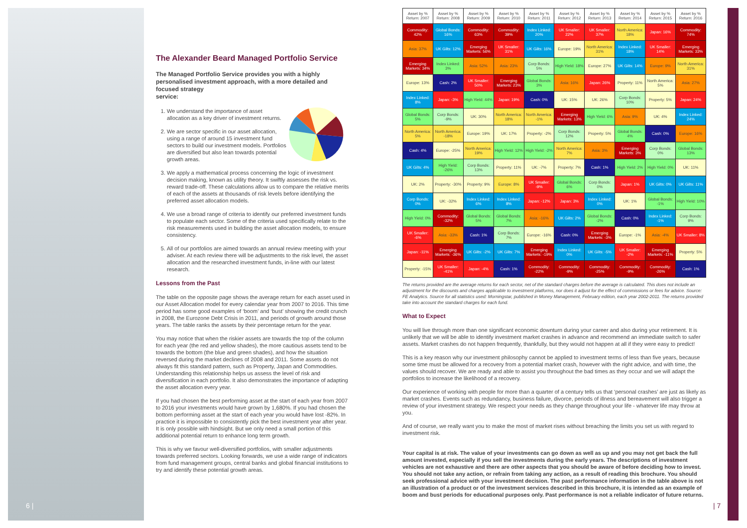6 | | 7
The Alexander Beard Managed Portfolio Service
The Managed Portfolio Service provides you with a highly personalised investment approach, with a more detailed and focused strategy
service:
1. We understand the importance of asset allocation as a key driver of investment returns.
2. We are sector specific in our asset allocation, using a range of around 15 investment fund sectors to build our investment models. Portfolios are diversified but also lean towards potential growth areas.
3. We apply a mathematical process concerning the logic of investment decision making, known as utility theory. It swiftly assesses the risk vs. reward trade-off. These calculations allow us to compare the relative merits of each of the assets at thousands of risk levels before identifying the preferred asset allocation models.
4. We use a broad range of criteria to identify our preferred investment funds to populate each sector. Some of the criteria used specifically relate to the risk measurements used in building the asset allocation models, to ensure consistency.
5. All of our portfolios are aimed towards an annual review meeting with your adviser. At each review there will be adjustments to the risk level, the asset allocation and the researched investment funds, in-line with our latest research.
Lessons from the Past
The table on the opposite page shows the average return for each asset used in our Asset Allocation model for every calendar year from 2007 to 2016. This time period has some good examples of ‘boom’ and ‘bust’ showing the credit crunch in 2008, the Eurozone Debt Crisis in 2011, and periods of growth around those years. The table ranks the assets by their percentage return for the year.
You may notice that when the riskier assets are towards the top of the column for each year (the red and yellow shades), the more cautious assets tend to be towards the bottom (the blue and green shades), and how the situation reversed during the market declines of 2008 and 2011. Some assets do not always fit this standard pattern, such as Property, Japan and Commodities. Understanding this relationship helps us assess the level of risk and diversification in each portfolio. It also demonstrates the importance of adapting the asset allocation every year.
If you had chosen the best performing asset at the start of each year from 2007 to 2016 your investments would have grown by 1,680%. If you had chosen the bottom performing asset at the start of each year you would have lost -82%. In practice it is impossible to consistently pick the best investment year after year. It is only possible with hindsight. But we only need a small portion of this additional potential return to enhance long term growth.
This is why we favour well-diversified portfolios, with smaller adjustments towards preferred sectors. Looking forwards, we use a wide range of indicators from fund management groups, central banks and global financial institutions to try and identify these potential growth areas.
| Asset by % Return: 2007 | Asset by % Return: 2008 | Asset by % Return: 2009 | Asset by % Return: 2010 | Asset by % Return: 2011 | Asset by % Return: 2012 | Asset by % Return: 2013 | Asset by % Return: 2014 | Asset by % Return: 2015 | Asset by % Return: 2016 |
| --- | --- | --- | --- | --- | --- | --- | --- | --- | --- |
| Commodity: 42% | Global Bonds: 16% | Commodity: 63% | Commodity: 39% | Index Linked: 20% | UK Smaller: 22% | UK Smaller: 37% | North America: 18% | Japan: 16% | Commodity: 74% |
| Asia: 37% | UK Gilts: 12% | Emerging Markets: 56% | UK Smaller: 31% | UK Gilts: 16% | Europe: 19% | North America: 31% | Index Linked: 18% | UK Smaller: 14% | Emerging Markets: 33% |
| Emerging Markets: 34% | Index Linked: 3% | Asia: 52% | Asia: 23% | Corp Bonds: 5% | High Yield: 18% | Europe: 27% | UK Gilts: 14% | Europe: 9% | North America: 31% |
| Europe: 13% | Cash: 2% | UK Smaller: 50% | Emerging Markets: 23% | Global Bonds: 3% | Asia: 16% | Japan: 26% | Property: 11% | North America: 5% | Asia: 27% |
| Index Linked: 8% | Japan: -3% | High Yield: 44% | Japan: 19% | Cash: 0% | UK: 15% | UK: 26% | Corp Bonds: 10% | Property: 5% | Japan: 24% |
| Global Bonds: 5% | Corp Bonds: -9% | UK: 30% | North America: 18% | North America: -1% | Emerging Markets: 13% | High Yield: 6% | Asia: 9% | UK: 4% | Index Linked: 24% |
| North America: 5% | North America: -18% | Europe: 19% | UK: 17% | Property: -2% | Corp Bonds: 12% | Property: 5% | Global Bonds: 4% | Cash: 0% | Europe: 16% |
| Cash: 4% | Europe: -25% | North America: 19% | High Yield: 12% | High Yield: -2% | North America: 7% | Asia: 3% | Emerging Markets: 3% | Corp Bonds: 0% | Global Bonds: 13% |
| UK Gilts: 4% | High Yield: -26% | Corp Bonds: 13% | Property: 11% | UK: -7% | Property: 7% | Cash: 1% | High Yield: 2% | High Yield: 0% | UK: 11% |
| UK: 2% | Property: -30% | Property: 9% | Europe: 8% | UK Smaller: -9% | Global Bonds: 6% | Corp Bonds: 0% | Japan: 1% | UK Gilts: 0% | UK Gilts: 11% |
| Corp Bonds: 0% | UK: -32% | Index Linked: 6% | Index Linked: 8% | Japan: -12% | Japan: 3% | Index Linked: 0% | UK: 1% | Global Bonds: -1% | High Yield: 10% |
| High Yield: 0% | Commodity: -32% | Global Bonds: 5% | Global Bonds: 7% | Asia: -16% | UK Gilts: 2% | Global Bonds: -2% | Cash: 0% | Index Linked: -1% | Corp Bonds: 9% |
| UK Smaller: -6% | Asia: -33% | Cash: 1% | Corp Bonds: 7% | Europe: -16% | Cash: 0% | Emerging Markets: -3% | Europe: -1% | Asia: -4% | UK Smaller: 8% |
| Japan: -11% | Emerging Markets: -36% | UK Gilts: -2% | UK Gilts: 7% | Emerging Markets: -19% | Index Linked: 0% | UK Gilts: -5% | UK Smaller: -2% | Emerging Markets: -11% | Property: 5% |
| Property: -15% | UK Smaller: -41% | Japan: -4% | Cash: 1% | Commodity: -22% | Commodity: -9% | Commodity: -25% | Commodity: -9% | Commodity: -26% | Cash: 1% |
The returns provided are the average returns for each sector, net of the standard charges before the average is calculated. This does not include an adjustment for the discounts and charges applicable to investment platforms, nor does it adjust for the effect of commissions or fees for advice. Source: FE Analytics. Source for all statistics used: Morningstar, published in Money Management, February edition, each year 2002-2011. The returns provided take into account the standard charges for each fund.
What to Expect
You will live through more than one significant economic downturn during your career and also during your retirement. It is unlikely that we will be able to identify investment market crashes in advance and recommend an immediate switch to safer assets. Market crashes do not happen frequently, thankfully, but they would not happen at all if they were easy to predict!
This is a key reason why our investment philosophy cannot be applied to investment terms of less than five years, because some time must be allowed for a recovery from a potential market crash, however with the right advice, and with time, the values should recover. We are ready and able to assist you throughout the bad times as they occur and we will adapt the portfolios to increase the likelihood of a recovery.
Our experience of working with people for more than a quarter of a century tells us that ‘personal crashes’ are just as likely as market crashes. Events such as redundancy, business failure, divorce, periods of illness and bereavement will also trigger a review of your investment strategy. We respect your needs as they change throughout your life - whatever life may throw at you.
And of course, we really want you to make the most of market rises without breaching the limits you set us with regard to investment risk.
Your capital is at risk. The value of your investments can go down as well as up and you may not get back the full amount invested, especially if you sell the investments during the early years. The descriptions of investment vehicles are not exhaustive and there are other aspects that you should be aware of before deciding how to invest. You should not take any action, or refrain from taking any action, as a result of reading this brochure. You should seek professional advice with your investment decision. The past performance information in the table above is not an illustration of a product or of the investment services described in this brochure, it is intended as an example of boom and bust periods for educational purposes only. Past performance is not a reliable indicator of future returns.